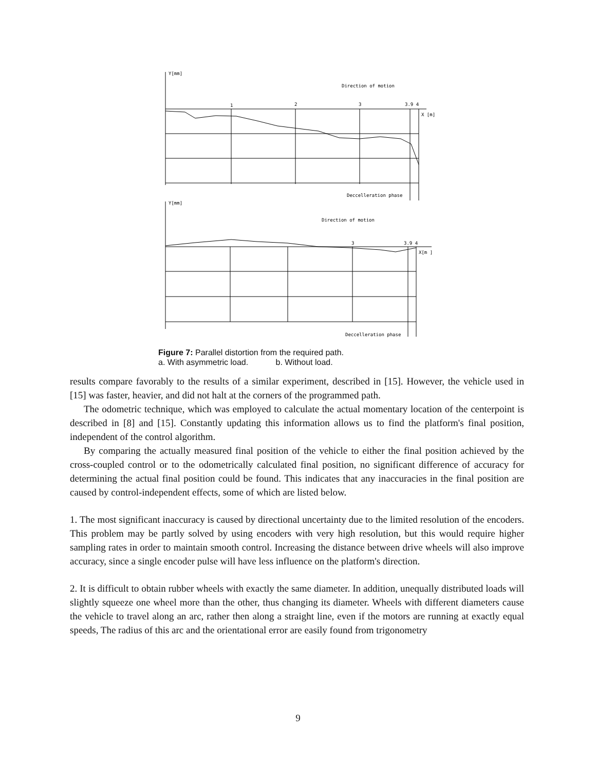Y[mm]
Direction of motion
X [m]
1
2
3
3.9 4
Deccelleration phase
Y[mm]
Direction of motion
X[m ]
3
3.9 4
Deccelleration phase
Figure 7: Parallel distortion from the required path.
a. With asymmetric load. b. Without load.
results compare favorably to the results of a similar experiment, described in [15]. However, the vehicle used in [15] was faster, heavier, and did not halt at the corners of the programmed path.
The odometric technique, which was employed to calculate the actual momentary location of the centerpoint is described in [8] and [15]. Constantly updating this information allows us to find the platform's final position, independent of the control algorithm.
By comparing the actually measured final position of the vehicle to either the final position achieved by the cross-coupled control or to the odometrically calculated final position, no significant difference of accuracy for determining the actual final position could be found. This indicates that any inaccuracies in the final position are caused by control-independent effects, some of which are listed below.
1. The most significant inaccuracy is caused by directional uncertainty due to the limited resolution of the encoders. This problem may be partly solved by using encoders with very high resolution, but this would require higher sampling rates in order to maintain smooth control. Increasing the distance between drive wheels will also improve accuracy, since a single encoder pulse will have less influence on the platform's direction.
2. It is difficult to obtain rubber wheels with exactly the same diameter. In addition, unequally distributed loads will slightly squeeze one wheel more than the other, thus changing its diameter. Wheels with different diameters cause the vehicle to travel along an arc, rather then along a straight line, even if the motors are running at exactly equal speeds, The radius of this arc and the orientational error are easily found from trigonometry
9